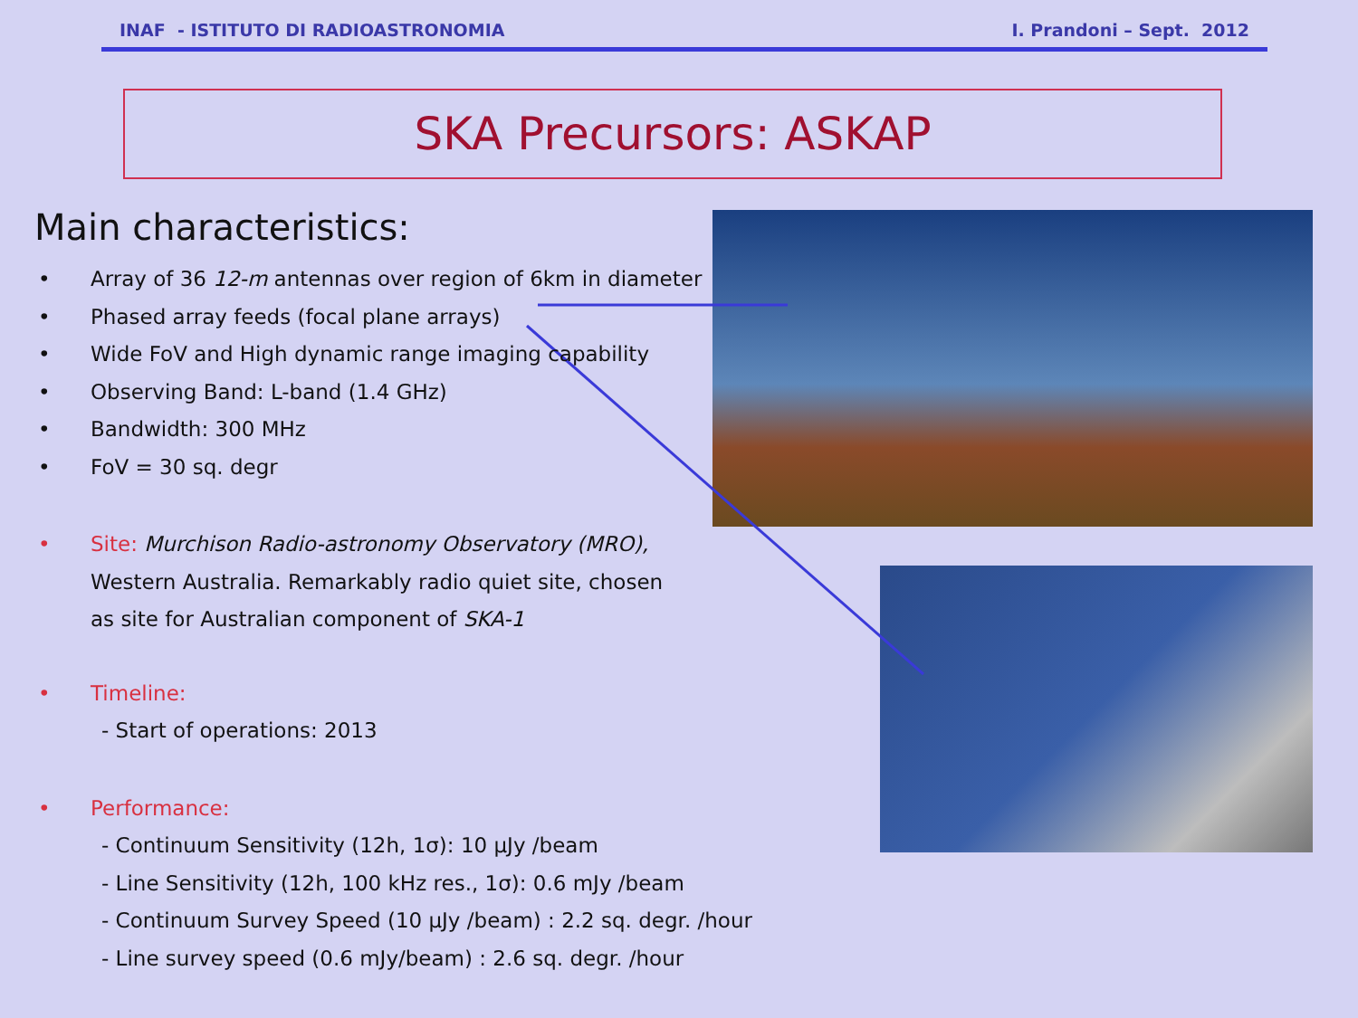INAF - ISTITUTO DI RADIOASTRONOMIA I. Prandoni – Sept. 2012
SKA Precursors: ASKAP
Main characteristics:
• Array of 36 12-m antennas over region of 6km in diameter
• Phased array feeds (focal plane arrays)
• Wide FoV and High dynamic range imaging capability
• Observing Band: L-band (1.4 GHz)
• Bandwidth: 300 MHz
• FoV = 30 sq. degr
• Site: Murchison Radio-astronomy Observatory (MRO),
Western Australia. Remarkably radio quiet site, chosen
as site for Australian component of SKA-1
• Timeline:
- Start of operations: 2013
• Performance:
- Continuum Sensitivity (12h, 1σ): 10 μJy /beam
- Line Sensitivity (12h, 100 kHz res., 1σ): 0.6 mJy /beam
- Continuum Survey Speed (10 μJy /beam) : 2.2 sq. degr. /hour
- Line survey speed (0.6 mJy/beam) : 2.6 sq. degr. /hour